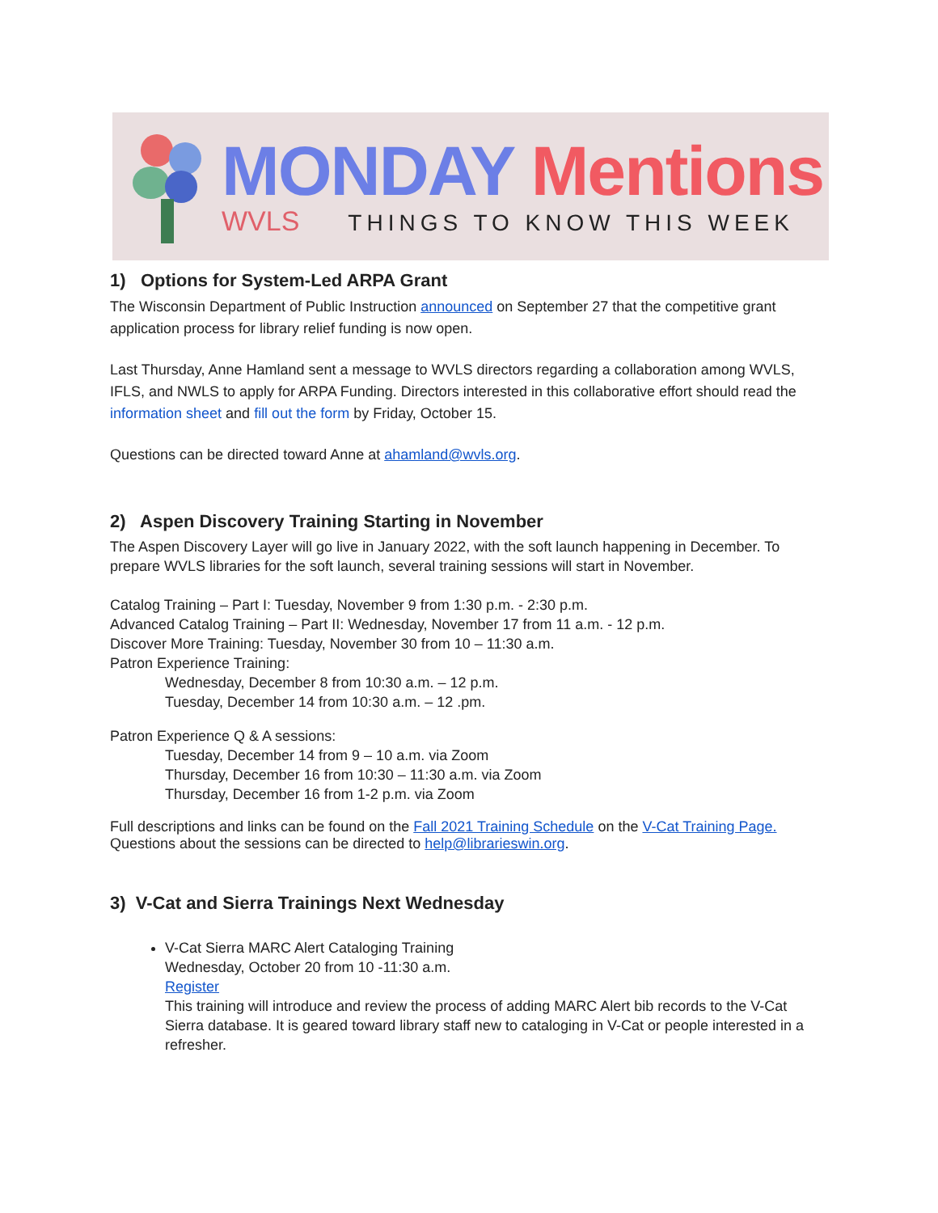MONDAY Mentions
WVLS THINGS TO KNOW THIS WEEK
1) Options for System-Led ARPA Grant
The Wisconsin Department of Public Instruction announced on September 27 that the competitive grant application process for library relief funding is now open.
Last Thursday, Anne Hamland sent a message to WVLS directors regarding a collaboration among WVLS, IFLS, and NWLS to apply for ARPA Funding. Directors interested in this collaborative effort should read the information sheet and fill out the form by Friday, October 15.
Questions can be directed toward Anne at ahamland@wvls.org.
2) Aspen Discovery Training Starting in November
The Aspen Discovery Layer will go live in January 2022, with the soft launch happening in December. To prepare WVLS libraries for the soft launch, several training sessions will start in November.
Catalog Training – Part I: Tuesday, November 9 from 1:30 p.m. - 2:30 p.m.
Advanced Catalog Training – Part II: Wednesday, November 17 from 11 a.m. - 12 p.m.
Discover More Training: Tuesday, November 30 from 10 – 11:30 a.m.
Patron Experience Training:
Wednesday, December 8 from 10:30 a.m. – 12 p.m.
Tuesday, December 14 from 10:30 a.m. – 12 .pm.
Patron Experience Q & A sessions:
Tuesday, December 14 from 9 – 10 a.m. via Zoom
Thursday, December 16 from 10:30 – 11:30 a.m. via Zoom
Thursday, December 16 from 1-2 p.m. via Zoom
Full descriptions and links can be found on the Fall 2021 Training Schedule on the V-Cat Training Page.
Questions about the sessions can be directed to help@librarieswin.org.
3) V-Cat and Sierra Trainings Next Wednesday
V-Cat Sierra MARC Alert Cataloging Training
Wednesday, October 20 from 10 -11:30 a.m.
Register
This training will introduce and review the process of adding MARC Alert bib records to the V-Cat Sierra database. It is geared toward library staff new to cataloging in V-Cat or people interested in a refresher.